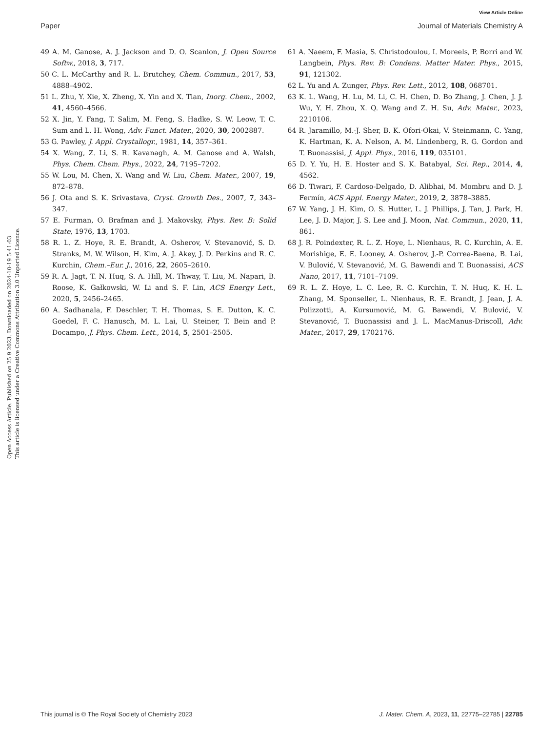View Article Online
Paper Journal of Materials Chemistry A
Open Access Article. Published on 25 9 2023. Downloaded on 2024-10-19 5:41:03.
This article is licensed under a Creative Commons Attribution 3.0 Unported Licence.
49 A. M. Ganose, A. J. Jackson and D. O. Scanlon, J. Open Source Softw., 2018, 3, 717.
50 C. L. McCarthy and R. L. Brutchey, Chem. Commun., 2017, 53, 4888–4902.
51 L. Zhu, Y. Xie, X. Zheng, X. Yin and X. Tian, Inorg. Chem., 2002, 41, 4560–4566.
52 X. Jin, Y. Fang, T. Salim, M. Feng, S. Hadke, S. W. Leow, T. C. Sum and L. H. Wong, Adv. Funct. Mater., 2020, 30, 2002887.
53 G. Pawley, J. Appl. Crystallogr., 1981, 14, 357–361.
54 X. Wang, Z. Li, S. R. Kavanagh, A. M. Ganose and A. Walsh, Phys. Chem. Chem. Phys., 2022, 24, 7195–7202.
55 W. Lou, M. Chen, X. Wang and W. Liu, Chem. Mater., 2007, 19, 872–878.
56 J. Ota and S. K. Srivastava, Cryst. Growth Des., 2007, 7, 343–347.
57 E. Furman, O. Brafman and J. Makovsky, Phys. Rev. B: Solid State, 1976, 13, 1703.
58 R. L. Z. Hoye, R. E. Brandt, A. Osherov, V. Stevanović, S. D. Stranks, M. W. Wilson, H. Kim, A. J. Akey, J. D. Perkins and R. C. Kurchin, Chem.–Eur. J., 2016, 22, 2605–2610.
59 R. A. Jagt, T. N. Huq, S. A. Hill, M. Thway, T. Liu, M. Napari, B. Roose, K. Gałkowski, W. Li and S. F. Lin, ACS Energy Lett., 2020, 5, 2456–2465.
60 A. Sadhanala, F. Deschler, T. H. Thomas, S. E. Dutton, K. C. Goedel, F. C. Hanusch, M. L. Lai, U. Steiner, T. Bein and P. Docampo, J. Phys. Chem. Lett., 2014, 5, 2501–2505.
61 A. Naeem, F. Masia, S. Christodoulou, I. Moreels, P. Borri and W. Langbein, Phys. Rev. B: Condens. Matter Mater. Phys., 2015, 91, 121302.
62 L. Yu and A. Zunger, Phys. Rev. Lett., 2012, 108, 068701.
63 K. L. Wang, H. Lu, M. Li, C. H. Chen, D. Bo Zhang, J. Chen, J. J. Wu, Y. H. Zhou, X. Q. Wang and Z. H. Su, Adv. Mater., 2023, 2210106.
64 R. Jaramillo, M.-J. Sher, B. K. Ofori-Okai, V. Steinmann, C. Yang, K. Hartman, K. A. Nelson, A. M. Lindenberg, R. G. Gordon and T. Buonassisi, J. Appl. Phys., 2016, 119, 035101.
65 D. Y. Yu, H. E. Hoster and S. K. Batabyal, Sci. Rep., 2014, 4, 4562.
66 D. Tiwari, F. Cardoso-Delgado, D. Alibhai, M. Mombru and D. J. Fermín, ACS Appl. Energy Mater., 2019, 2, 3878–3885.
67 W. Yang, J. H. Kim, O. S. Hutter, L. J. Phillips, J. Tan, J. Park, H. Lee, J. D. Major, J. S. Lee and J. Moon, Nat. Commun., 2020, 11, 861.
68 J. R. Poindexter, R. L. Z. Hoye, L. Nienhaus, R. C. Kurchin, A. E. Morishige, E. E. Looney, A. Osherov, J.-P. Correa-Baena, B. Lai, V. Bulović, V. Stevanović, M. G. Bawendi and T. Buonassisi, ACS Nano, 2017, 11, 7101–7109.
69 R. L. Z. Hoye, L. C. Lee, R. C. Kurchin, T. N. Huq, K. H. L. Zhang, M. Sponseller, L. Nienhaus, R. E. Brandt, J. Jean, J. A. Polizzotti, A. Kursumović, M. G. Bawendi, V. Bulović, V. Stevanović, T. Buonassisi and J. L. MacManus-Driscoll, Adv. Mater., 2017, 29, 1702176.
This journal is © The Royal Society of Chemistry 2023 J. Mater. Chem. A, 2023, 11, 22775–22785 | 22785